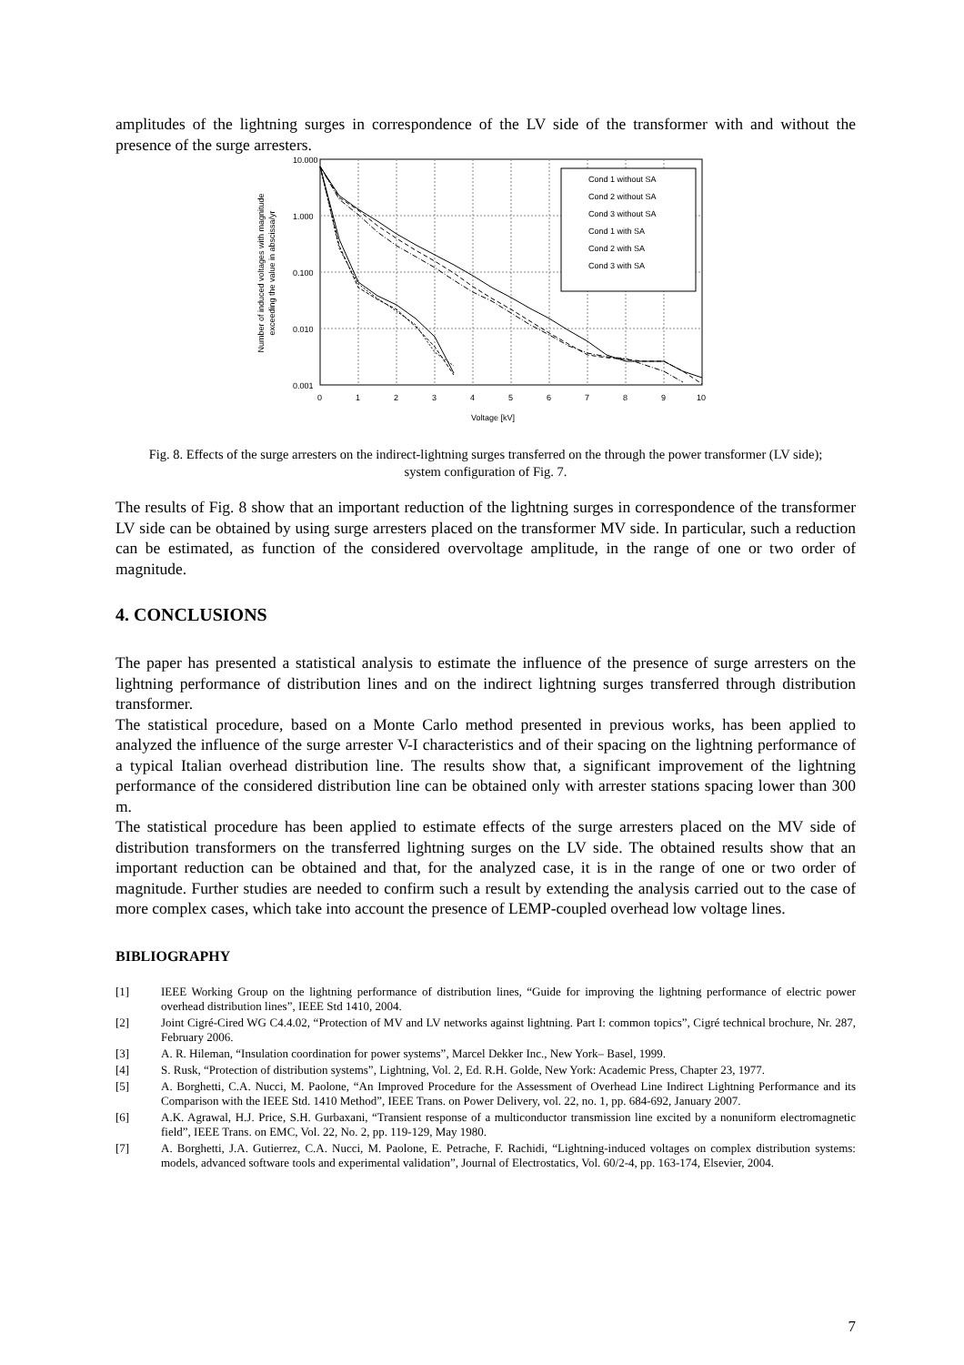amplitudes of the lightning surges in correspondence of the LV side of the transformer with and without the presence of the surge arresters.
10.000
1.000
0.100
0.010
0.001
0
1
2
3
4
5
6
7
8
9
10
Voltage [kV]
Number of induced voltages with magnitude
exceeding the value in abscissa/yr
Cond 1 without SA
Cond 2 without SA
Cond 3 without SA
Cond 1 with SA
Cond 2 with SA
Cond 3 with SA
Fig. 8. Effects of the surge arresters on the indirect-lightning surges transferred on the through the power transformer (LV side); system configuration of Fig. 7.
The results of Fig. 8 show that an important reduction of the lightning surges in correspondence of the transformer LV side can be obtained by using surge arresters placed on the transformer MV side. In particular, such a reduction can be estimated, as function of the considered overvoltage amplitude, in the range of one or two order of magnitude.
4. CONCLUSIONS
The paper has presented a statistical analysis to estimate the influence of the presence of surge arresters on the lightning performance of distribution lines and on the indirect lightning surges transferred through distribution transformer.
The statistical procedure, based on a Monte Carlo method presented in previous works, has been applied to analyzed the influence of the surge arrester V-I characteristics and of their spacing on the lightning performance of a typical Italian overhead distribution line. The results show that, a significant improvement of the lightning performance of the considered distribution line can be obtained only with arrester stations spacing lower than 300 m.
The statistical procedure has been applied to estimate effects of the surge arresters placed on the MV side of distribution transformers on the transferred lightning surges on the LV side. The obtained results show that an important reduction can be obtained and that, for the analyzed case, it is in the range of one or two order of magnitude. Further studies are needed to confirm such a result by extending the analysis carried out to the case of more complex cases, which take into account the presence of LEMP-coupled overhead low voltage lines.
BIBLIOGRAPHY
[1] IEEE Working Group on the lightning performance of distribution lines, “Guide for improving the lightning performance of electric power overhead distribution lines”, IEEE Std 1410, 2004.
[2] Joint Cigré-Cired WG C4.4.02, “Protection of MV and LV networks against lightning. Part I: common topics”, Cigré technical brochure, Nr. 287, February 2006.
[3] A. R. Hileman, “Insulation coordination for power systems”, Marcel Dekker Inc., New York– Basel, 1999.
[4] S. Rusk, “Protection of distribution systems”, Lightning, Vol. 2, Ed. R.H. Golde, New York: Academic Press, Chapter 23, 1977.
[5] A. Borghetti, C.A. Nucci, M. Paolone, “An Improved Procedure for the Assessment of Overhead Line Indirect Lightning Performance and its Comparison with the IEEE Std. 1410 Method”, IEEE Trans. on Power Delivery, vol. 22, no. 1, pp. 684-692, January 2007.
[6] A.K. Agrawal, H.J. Price, S.H. Gurbaxani, “Transient response of a multiconductor transmission line excited by a nonuniform electromagnetic field”, IEEE Trans. on EMC, Vol. 22, No. 2, pp. 119-129, May 1980.
[7] A. Borghetti, J.A. Gutierrez, C.A. Nucci, M. Paolone, E. Petrache, F. Rachidi, “Lightning-induced voltages on complex distribution systems: models, advanced software tools and experimental validation”, Journal of Electrostatics, Vol. 60/2-4, pp. 163-174, Elsevier, 2004.
7